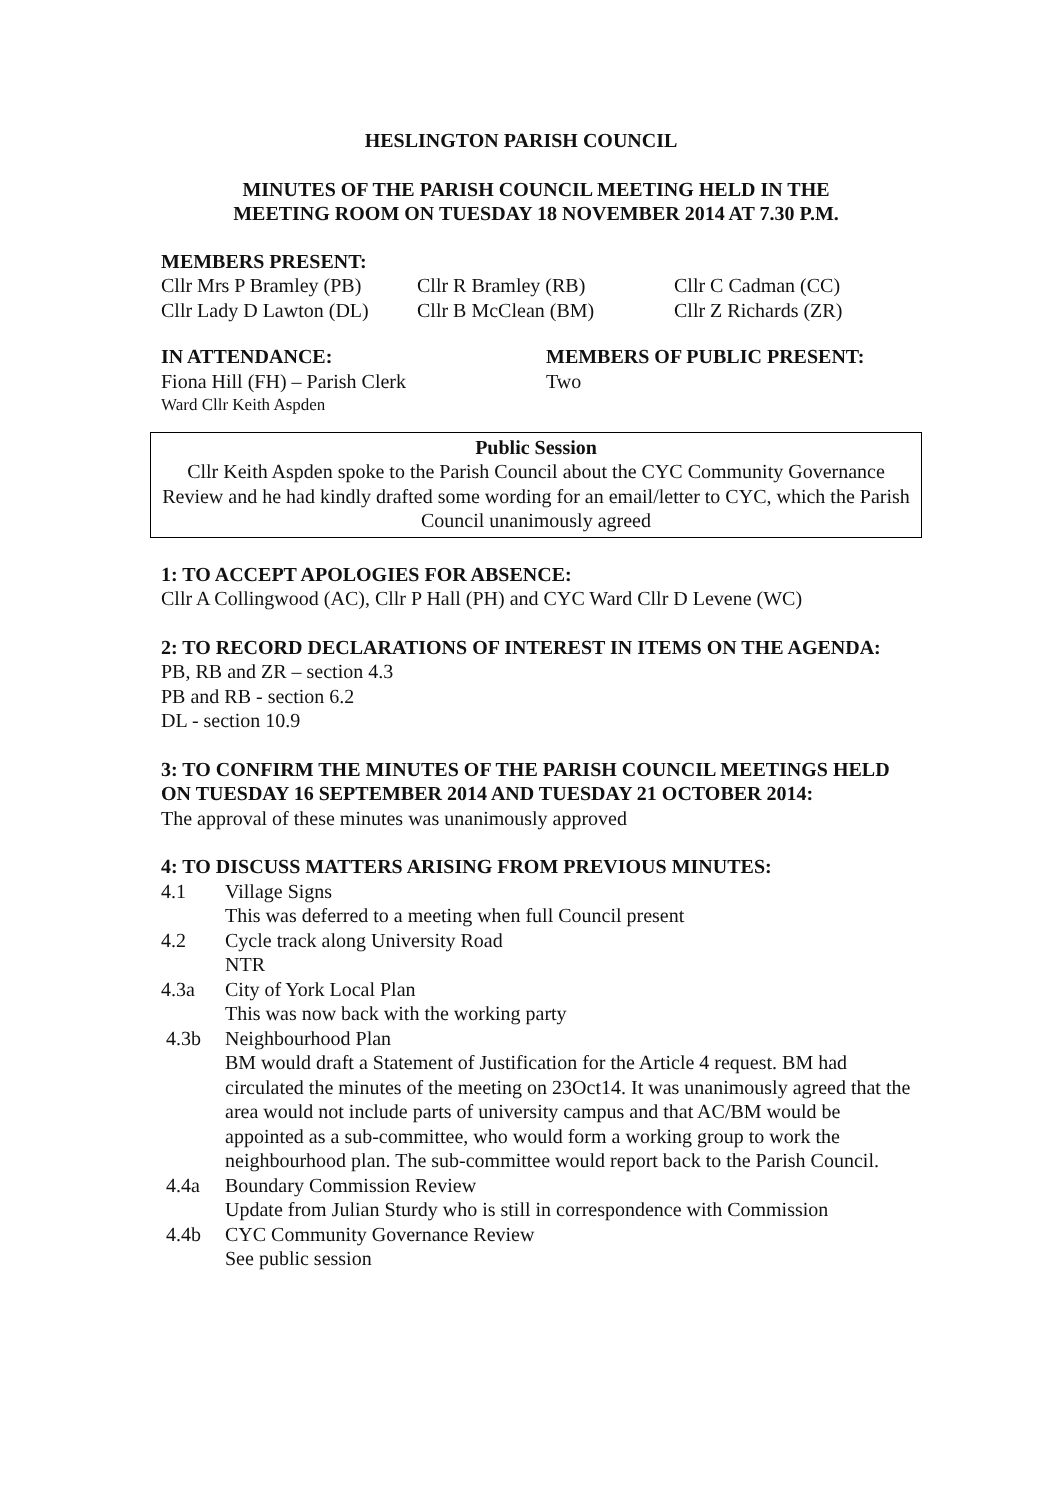HESLINGTON PARISH COUNCIL
MINUTES OF THE PARISH COUNCIL MEETING HELD IN THE
MEETING ROOM ON TUESDAY 18 NOVEMBER 2014 AT 7.30 P.M.
MEMBERS PRESENT:
Cllr Mrs P Bramley (PB)
Cllr R Bramley (RB) Cllr C Cadman (CC)
Cllr Lady D Lawton (DL)
Cllr B McClean (BM) Cllr Z Richards (ZR)
IN ATTENDANCE:
Fiona Hill (FH) – Parish Clerk
Ward Cllr Keith Aspden
MEMBERS OF PUBLIC PRESENT:
Two
Public Session
Cllr Keith Aspden spoke to the Parish Council about the CYC Community Governance Review and he had kindly drafted some wording for an email/letter to CYC, which the Parish Council unanimously agreed
1: TO ACCEPT APOLOGIES FOR ABSENCE:
Cllr A Collingwood (AC), Cllr P Hall (PH) and CYC Ward Cllr D Levene (WC)
2: TO RECORD DECLARATIONS OF INTEREST IN ITEMS ON THE AGENDA:
PB, RB and ZR – section 4.3
PB and RB - section 6.2
DL - section 10.9
3: TO CONFIRM THE MINUTES OF THE PARISH COUNCIL MEETINGS HELD ON TUESDAY 16 SEPTEMBER 2014 AND TUESDAY 21 OCTOBER 2014:
The approval of these minutes was unanimously approved
4: TO DISCUSS MATTERS ARISING FROM PREVIOUS MINUTES:
4.1 Village Signs
This was deferred to a meeting when full Council present
4.2 Cycle track along University Road
NTR
4.3a City of York Local Plan
This was now back with the working party
4.3b Neighbourhood Plan
BM would draft a Statement of Justification for the Article 4 request. BM had circulated the minutes of the meeting on 23Oct14. It was unanimously agreed that the area would not include parts of university campus and that AC/BM would be appointed as a sub-committee, who would form a working group to work the neighbourhood plan. The sub-committee would report back to the Parish Council.
4.4a Boundary Commission Review
Update from Julian Sturdy who is still in correspondence with Commission
4.4b CYC Community Governance Review
See public session